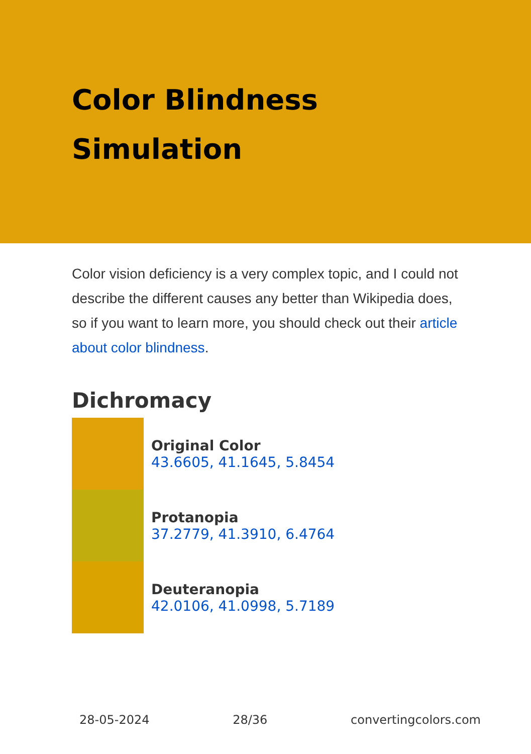Color Blindness
Simulation
Color vision deficiency is a very complex topic, and I could not describe the different causes any better than Wikipedia does, so if you want to learn more, you should check out their article about color blindness.
Dichromacy
Original Color
43.6605, 41.1645, 5.8454
Protanopia
37.2779, 41.3910, 6.4764
Deuteranopia
42.0106, 41.0998, 5.7189
28-05-2024 28/36 convertingcolors.com